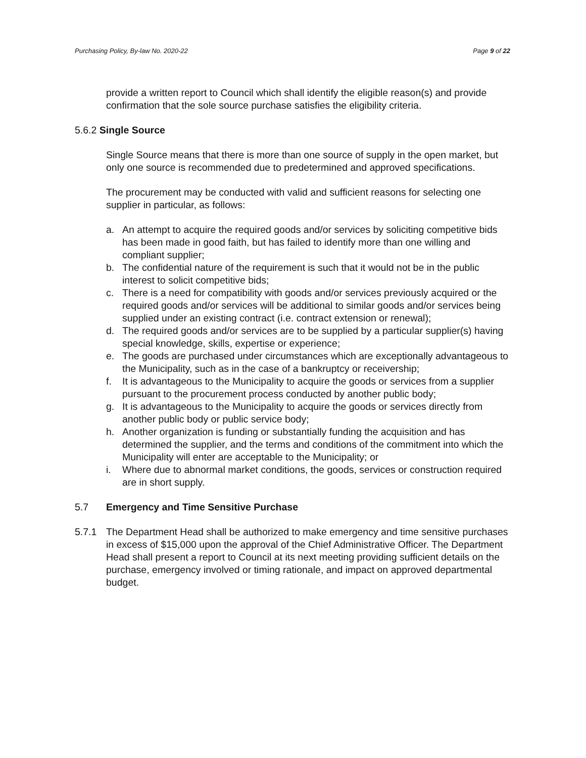Purchasing Policy, By-law No. 2020-22 Page 9 of 22
provide a written report to Council which shall identify the eligible reason(s) and provide confirmation that the sole source purchase satisfies the eligibility criteria.
5.6.2 Single Source
Single Source means that there is more than one source of supply in the open market, but only one source is recommended due to predetermined and approved specifications.
The procurement may be conducted with valid and sufficient reasons for selecting one supplier in particular, as follows:
a. An attempt to acquire the required goods and/or services by soliciting competitive bids has been made in good faith, but has failed to identify more than one willing and compliant supplier;
b. The confidential nature of the requirement is such that it would not be in the public interest to solicit competitive bids;
c. There is a need for compatibility with goods and/or services previously acquired or the required goods and/or services will be additional to similar goods and/or services being supplied under an existing contract (i.e. contract extension or renewal);
d. The required goods and/or services are to be supplied by a particular supplier(s) having special knowledge, skills, expertise or experience;
e. The goods are purchased under circumstances which are exceptionally advantageous to the Municipality, such as in the case of a bankruptcy or receivership;
f. It is advantageous to the Municipality to acquire the goods or services from a supplier pursuant to the procurement process conducted by another public body;
g. It is advantageous to the Municipality to acquire the goods or services directly from another public body or public service body;
h. Another organization is funding or substantially funding the acquisition and has determined the supplier, and the terms and conditions of the commitment into which the Municipality will enter are acceptable to the Municipality; or
i. Where due to abnormal market conditions, the goods, services or construction required are in short supply.
5.7 Emergency and Time Sensitive Purchase
5.7.1 The Department Head shall be authorized to make emergency and time sensitive purchases in excess of $15,000 upon the approval of the Chief Administrative Officer. The Department Head shall present a report to Council at its next meeting providing sufficient details on the purchase, emergency involved or timing rationale, and impact on approved departmental budget.